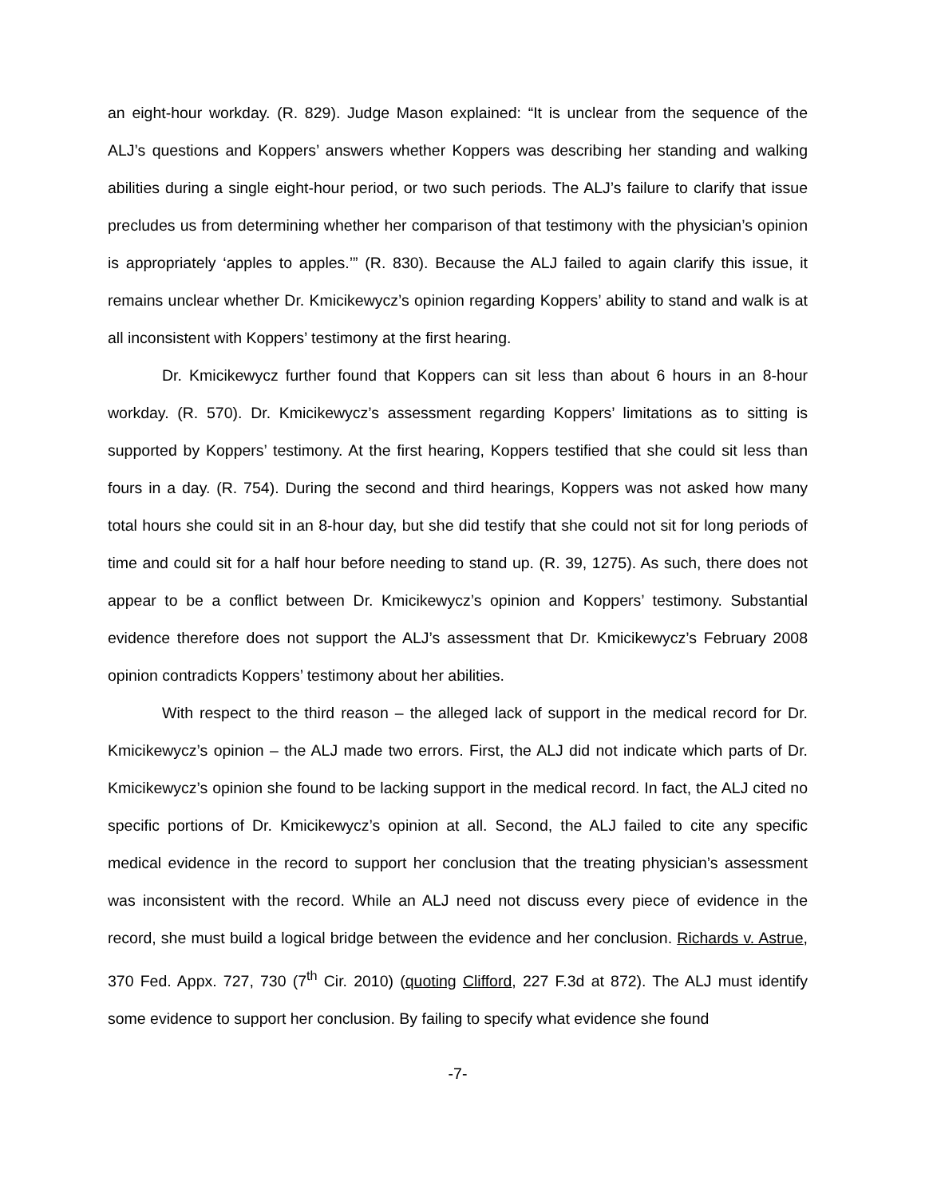an eight-hour workday. (R. 829). Judge Mason explained: “It is unclear from the sequence of the ALJ’s questions and Koppers’ answers whether Koppers was describing her standing and walking abilities during a single eight-hour period, or two such periods. The ALJ’s failure to clarify that issue precludes us from determining whether her comparison of that testimony with the physician’s opinion is appropriately ‘apples to apples.’” (R. 830). Because the ALJ failed to again clarify this issue, it remains unclear whether Dr. Kmicikewycz’s opinion regarding Koppers’ ability to stand and walk is at all inconsistent with Koppers’ testimony at the first hearing.
Dr. Kmicikewycz further found that Koppers can sit less than about 6 hours in an 8-hour workday. (R. 570). Dr. Kmicikewycz’s assessment regarding Koppers’ limitations as to sitting is supported by Koppers’ testimony. At the first hearing, Koppers testified that she could sit less than fours in a day. (R. 754). During the second and third hearings, Koppers was not asked how many total hours she could sit in an 8-hour day, but she did testify that she could not sit for long periods of time and could sit for a half hour before needing to stand up. (R. 39, 1275). As such, there does not appear to be a conflict between Dr. Kmicikewycz’s opinion and Koppers’ testimony. Substantial evidence therefore does not support the ALJ’s assessment that Dr. Kmicikewycz’s February 2008 opinion contradicts Koppers’ testimony about her abilities.
With respect to the third reason – the alleged lack of support in the medical record for Dr. Kmicikewycz’s opinion – the ALJ made two errors. First, the ALJ did not indicate which parts of Dr. Kmicikewycz’s opinion she found to be lacking support in the medical record. In fact, the ALJ cited no specific portions of Dr. Kmicikewycz’s opinion at all. Second, the ALJ failed to cite any specific medical evidence in the record to support her conclusion that the treating physician’s assessment was inconsistent with the record. While an ALJ need not discuss every piece of evidence in the record, she must build a logical bridge between the evidence and her conclusion. Richards v. Astrue, 370 Fed. Appx. 727, 730 (7<sup>th</sup> Cir. 2010) (quoting Clifford, 227 F.3d at 872). The ALJ must identify some evidence to support her conclusion. By failing to specify what evidence she found
-7-